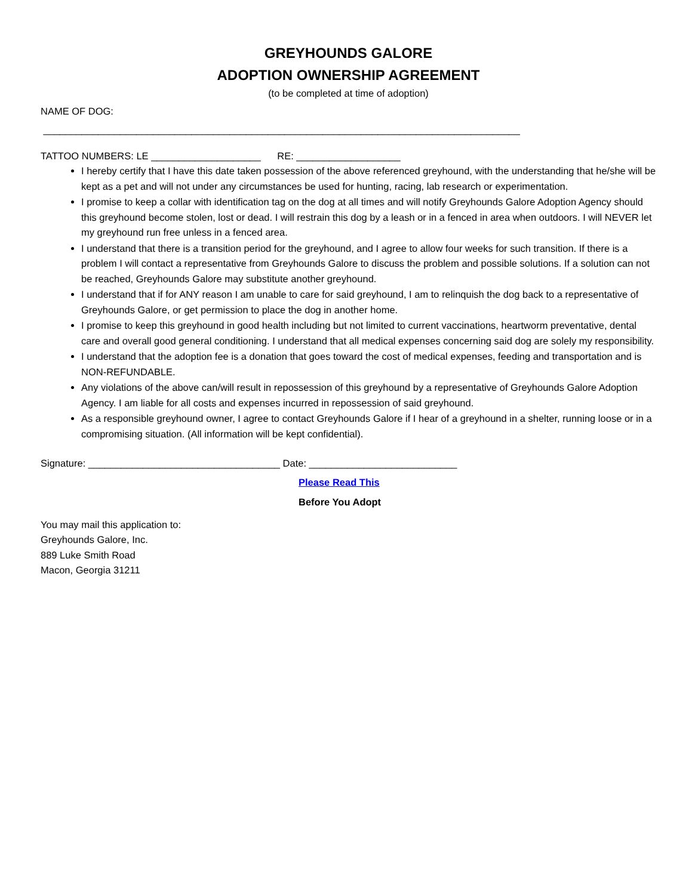GREYHOUNDS GALORE
ADOPTION OWNERSHIP AGREEMENT
(to be completed at time of adoption)
NAME OF DOG:
_______________________________________________________________________________________
TATTOO NUMBERS: LE ____________________ RE: ___________________
I hereby certify that I have this date taken possession of the above referenced greyhound, with the understanding that he/she will be kept as a pet and will not under any circumstances be used for hunting, racing, lab research or experimentation.
I promise to keep a collar with identification tag on the dog at all times and will notify Greyhounds Galore Adoption Agency should this greyhound become stolen, lost or dead. I will restrain this dog by a leash or in a fenced in area when outdoors. I will NEVER let my greyhound run free unless in a fenced area.
I understand that there is a transition period for the greyhound, and I agree to allow four weeks for such transition. If there is a problem I will contact a representative from Greyhounds Galore to discuss the problem and possible solutions. If a solution can not be reached, Greyhounds Galore may substitute another greyhound.
I understand that if for ANY reason I am unable to care for said greyhound, I am to relinquish the dog back to a representative of Greyhounds Galore, or get permission to place the dog in another home.
I promise to keep this greyhound in good health including but not limited to current vaccinations, heartworm preventative, dental care and overall good general conditioning. I understand that all medical expenses concerning said dog are solely my responsibility.
I understand that the adoption fee is a donation that goes toward the cost of medical expenses, feeding and transportation and is NON-REFUNDABLE.
Any violations of the above can/will result in repossession of this greyhound by a representative of Greyhounds Galore Adoption Agency. I am liable for all costs and expenses incurred in repossession of said greyhound.
As a responsible greyhound owner, I agree to contact Greyhounds Galore if I hear of a greyhound in a shelter, running loose or in a compromising situation. (All information will be kept confidential).
Signature: ___________________________________ Date: ___________________________
Please Read This
Before You Adopt
You may mail this application to:
Greyhounds Galore, Inc.
889 Luke Smith Road
Macon, Georgia 31211